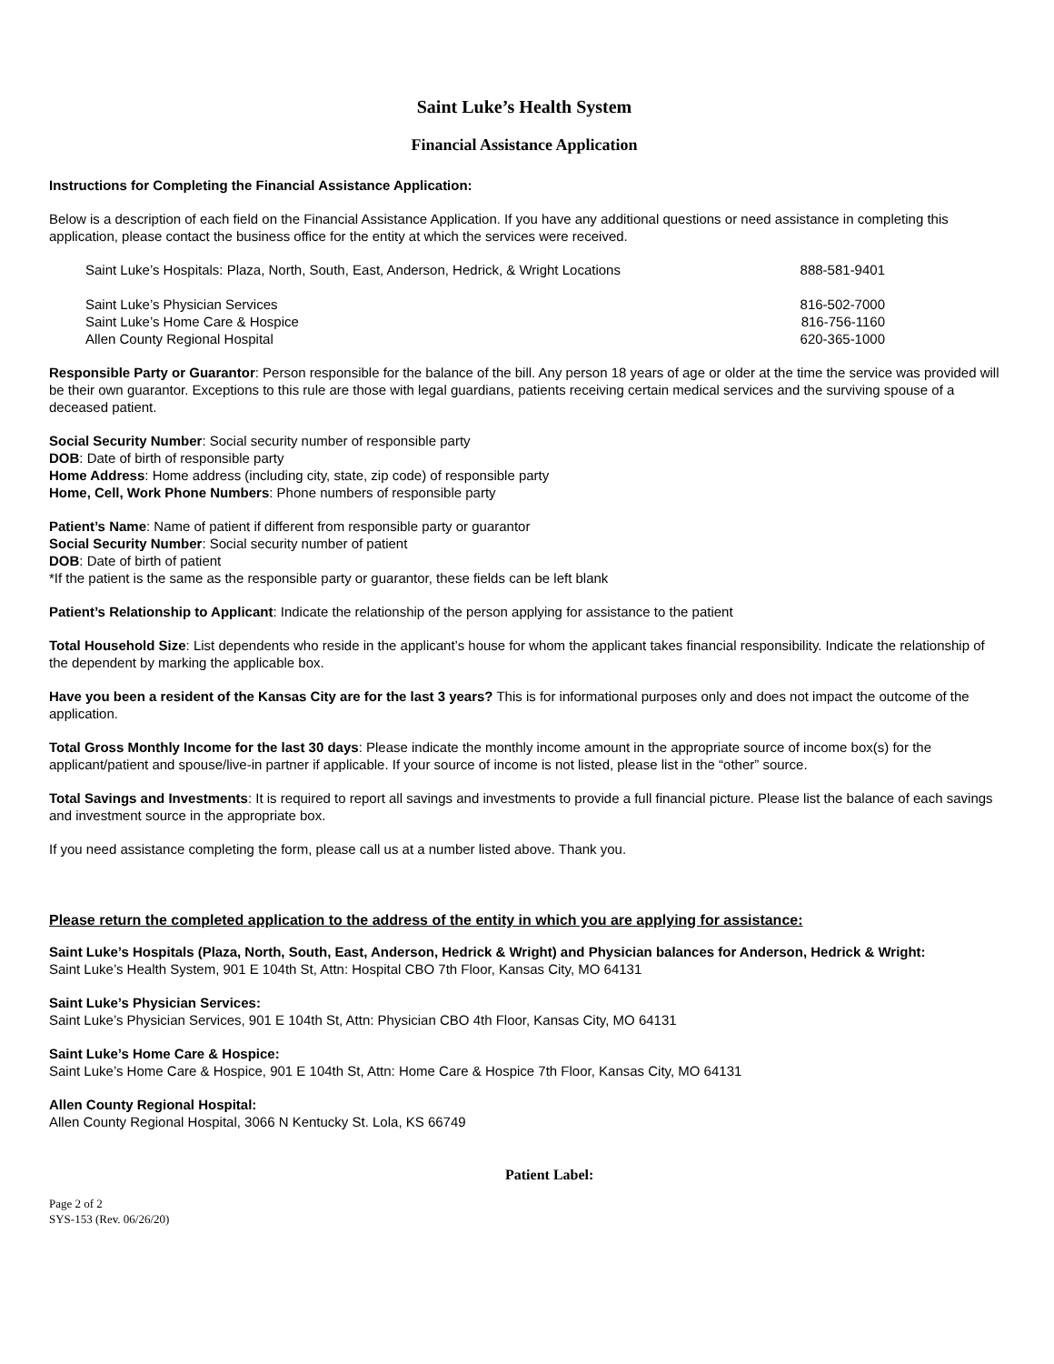Saint Luke’s Health System
Financial Assistance Application
Instructions for Completing the Financial Assistance Application:
Below is a description of each field on the Financial Assistance Application. If you have any additional questions or need assistance in completing this application, please contact the business office for the entity at which the services were received.
| Saint Luke’s Hospitals: Plaza, North, South, East, Anderson, Hedrick, & Wright Locations | 888-581-9401 |
| Saint Luke’s Physician Services | 816-502-7000 |
| Saint Luke’s Home Care & Hospice | 816-756-1160 |
| Allen County Regional Hospital | 620-365-1000 |
Responsible Party or Guarantor: Person responsible for the balance of the bill. Any person 18 years of age or older at the time the service was provided will be their own guarantor. Exceptions to this rule are those with legal guardians, patients receiving certain medical services and the surviving spouse of a deceased patient.
Social Security Number: Social security number of responsible party
DOB: Date of birth of responsible party
Home Address: Home address (including city, state, zip code) of responsible party
Home, Cell, Work Phone Numbers: Phone numbers of responsible party
Patient’s Name: Name of patient if different from responsible party or guarantor
Social Security Number: Social security number of patient
DOB: Date of birth of patient
*If the patient is the same as the responsible party or guarantor, these fields can be left blank
Patient’s Relationship to Applicant: Indicate the relationship of the person applying for assistance to the patient
Total Household Size: List dependents who reside in the applicant’s house for whom the applicant takes financial responsibility. Indicate the relationship of the dependent by marking the applicable box.
Have you been a resident of the Kansas City are for the last 3 years? This is for informational purposes only and does not impact the outcome of the application.
Total Gross Monthly Income for the last 30 days: Please indicate the monthly income amount in the appropriate source of income box(s) for the applicant/patient and spouse/live-in partner if applicable. If your source of income is not listed, please list in the “other” source.
Total Savings and Investments: It is required to report all savings and investments to provide a full financial picture. Please list the balance of each savings and investment source in the appropriate box.
If you need assistance completing the form, please call us at a number listed above. Thank you.
Please return the completed application to the address of the entity in which you are applying for assistance:
Saint Luke’s Hospitals (Plaza, North, South, East, Anderson, Hedrick & Wright) and Physician balances for Anderson, Hedrick & Wright:
Saint Luke’s Health System, 901 E 104th St, Attn: Hospital CBO 7th Floor, Kansas City, MO 64131
Saint Luke’s Physician Services:
Saint Luke’s Physician Services, 901 E 104th St, Attn: Physician CBO 4th Floor, Kansas City, MO 64131
Saint Luke’s Home Care & Hospice:
Saint Luke’s Home Care & Hospice, 901 E 104th St, Attn: Home Care & Hospice 7th Floor, Kansas City, MO 64131
Allen County Regional Hospital:
Allen County Regional Hospital, 3066 N Kentucky St. Lola, KS 66749
Patient Label:
Page 2 of 2
SYS-153 (Rev. 06/26/20)